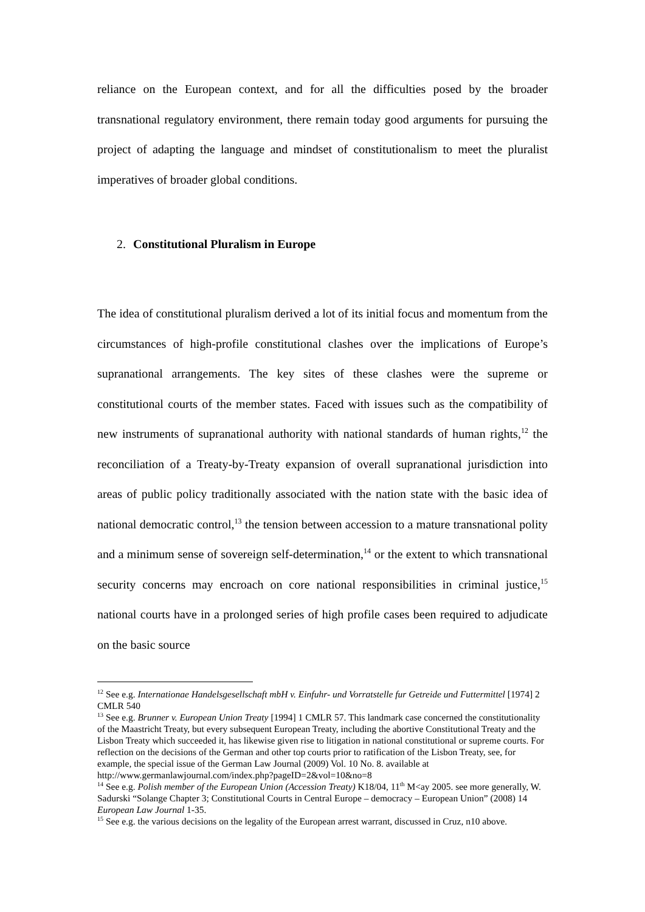reliance on the European context, and for all the difficulties posed by the broader transnational regulatory environment, there remain today good arguments for pursuing the project of adapting the language and mindset of constitutionalism to meet the pluralist imperatives of broader global conditions.
2. Constitutional Pluralism in Europe
The idea of constitutional pluralism derived a lot of its initial focus and momentum from the circumstances of high-profile constitutional clashes over the implications of Europe’s supranational arrangements. The key sites of these clashes were the supreme or constitutional courts of the member states. Faced with issues such as the compatibility of new instruments of supranational authority with national standards of human rights,<sup>12</sup> the reconciliation of a Treaty-by-Treaty expansion of overall supranational jurisdiction into areas of public policy traditionally associated with the nation state with the basic idea of national democratic control,<sup>13</sup> the tension between accession to a mature transnational polity and a minimum sense of sovereign self-determination,<sup>14</sup> or the extent to which transnational security concerns may encroach on core national responsibilities in criminal justice,<sup>15</sup> national courts have in a prolonged series of high profile cases been required to adjudicate on the basic source
<sup>12</sup> See e.g. Internationae Handelsgesellschaft mbH v. Einfuhr- und Vorratstelle fur Getreide und Futtermittel [1974] 2 CMLR 540
<sup>13</sup> See e.g. Brunner v. European Union Treaty [1994] 1 CMLR 57. This landmark case concerned the constitutionality of the Maastricht Treaty, but every subsequent European Treaty, including the abortive Constitutional Treaty and the Lisbon Treaty which succeeded it, has likewise given rise to litigation in national constitutional or supreme courts. For reflection on the decisions of the German and other top courts prior to ratification of the Lisbon Treaty, see, for example, the special issue of the German Law Journal (2009) Vol. 10 No. 8. available at http://www.germanlawjournal.com/index.php?pageID=2&vol=10&no=8
<sup>14</sup> See e.g. Polish member of the European Union (Accession Treaty) K18/04, 11<sup>th</sup> M<ay 2005. see more generally, W. Sadurski “Solange Chapter 3; Constitutional Courts in Central Europe – democracy – European Union” (2008) 14 European Law Journal 1-35.
<sup>15</sup> See e.g. the various decisions on the legality of the European arrest warrant, discussed in Cruz, n10 above.